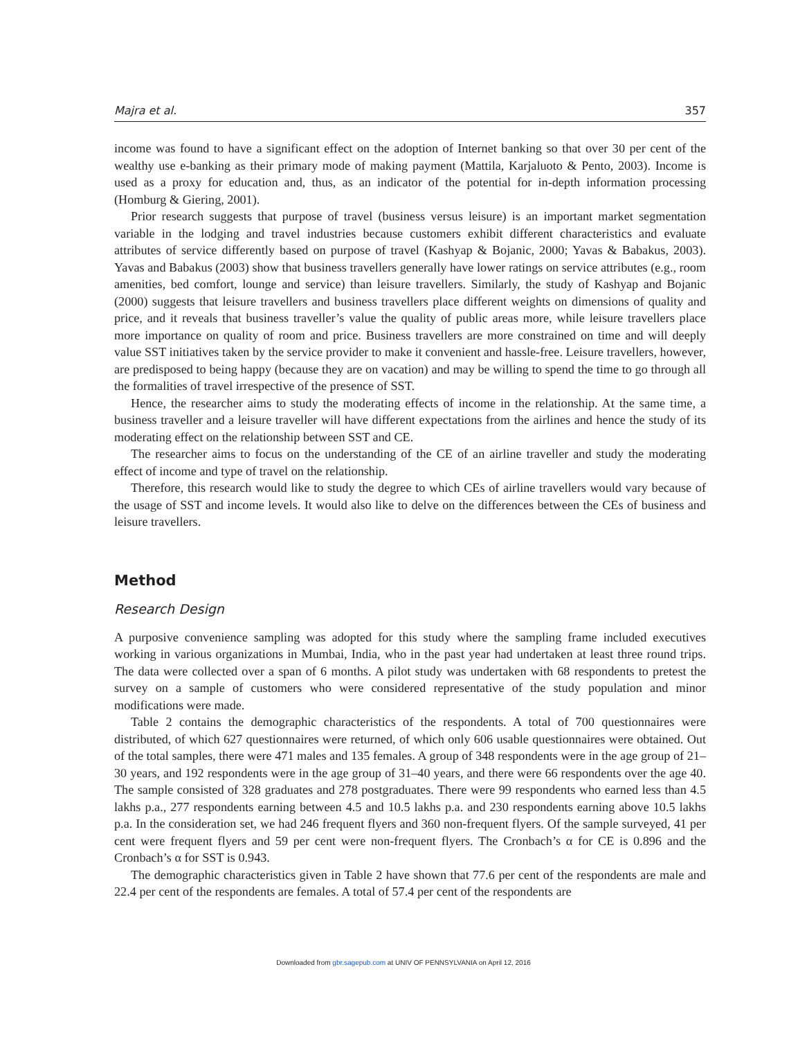Majra et al. 357
income was found to have a significant effect on the adoption of Internet banking so that over 30 per cent of the wealthy use e-banking as their primary mode of making payment (Mattila, Karjaluoto & Pento, 2003). Income is used as a proxy for education and, thus, as an indicator of the potential for in-depth information processing (Homburg & Giering, 2001).
Prior research suggests that purpose of travel (business versus leisure) is an important market segmentation variable in the lodging and travel industries because customers exhibit different characteristics and evaluate attributes of service differently based on purpose of travel (Kashyap & Bojanic, 2000; Yavas & Babakus, 2003). Yavas and Babakus (2003) show that business travellers generally have lower ratings on service attributes (e.g., room amenities, bed comfort, lounge and service) than leisure travellers. Similarly, the study of Kashyap and Bojanic (2000) suggests that leisure travellers and business travellers place different weights on dimensions of quality and price, and it reveals that business traveller’s value the quality of public areas more, while leisure travellers place more importance on quality of room and price. Business travellers are more constrained on time and will deeply value SST initiatives taken by the service provider to make it convenient and hassle-free. Leisure travellers, however, are predisposed to being happy (because they are on vacation) and may be willing to spend the time to go through all the formalities of travel irrespective of the presence of SST.
Hence, the researcher aims to study the moderating effects of income in the relationship. At the same time, a business traveller and a leisure traveller will have different expectations from the airlines and hence the study of its moderating effect on the relationship between SST and CE.
The researcher aims to focus on the understanding of the CE of an airline traveller and study the moderating effect of income and type of travel on the relationship.
Therefore, this research would like to study the degree to which CEs of airline travellers would vary because of the usage of SST and income levels. It would also like to delve on the differences between the CEs of business and leisure travellers.
Method
Research Design
A purposive convenience sampling was adopted for this study where the sampling frame included executives working in various organizations in Mumbai, India, who in the past year had undertaken at least three round trips. The data were collected over a span of 6 months. A pilot study was undertaken with 68 respondents to pretest the survey on a sample of customers who were considered representative of the study population and minor modifications were made.
Table 2 contains the demographic characteristics of the respondents. A total of 700 questionnaires were distributed, of which 627 questionnaires were returned, of which only 606 usable questionnaires were obtained. Out of the total samples, there were 471 males and 135 females. A group of 348 respondents were in the age group of 21–30 years, and 192 respondents were in the age group of 31–40 years, and there were 66 respondents over the age 40. The sample consisted of 328 graduates and 278 postgraduates. There were 99 respondents who earned less than 4.5 lakhs p.a., 277 respondents earning between 4.5 and 10.5 lakhs p.a. and 230 respondents earning above 10.5 lakhs p.a. In the consideration set, we had 246 frequent flyers and 360 non-frequent flyers. Of the sample surveyed, 41 per cent were frequent flyers and 59 per cent were non-frequent flyers. The Cronbach’s α for CE is 0.896 and the Cronbach’s α for SST is 0.943.
The demographic characteristics given in Table 2 have shown that 77.6 per cent of the respondents are male and 22.4 per cent of the respondents are females. A total of 57.4 per cent of the respondents are
Downloaded from gbr.sagepub.com at UNIV OF PENNSYLVANIA on April 12, 2016